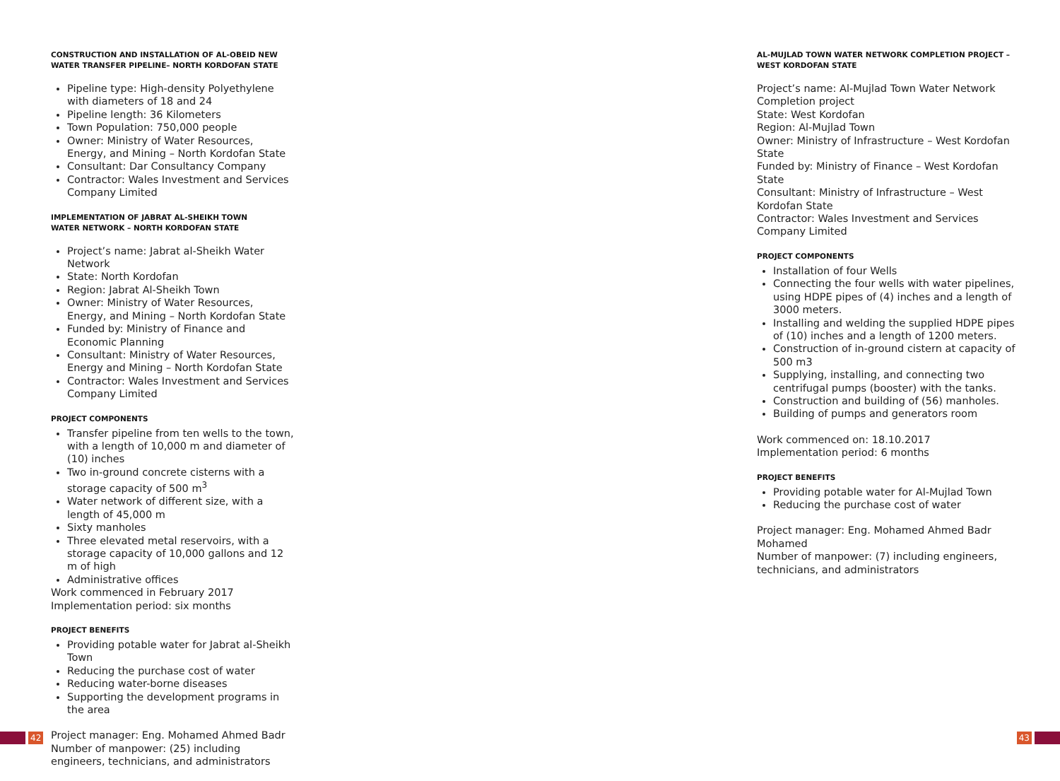CONSTRUCTION AND INSTALLATION OF AL-OBEID NEW WATER TRANSFER PIPELINE– NORTH KORDOFAN STATE
Pipeline type: High-density Polyethylene with diameters of 18 and 24
Pipeline length: 36 Kilometers
Town Population: 750,000 people
Owner: Ministry of Water Resources, Energy, and Mining – North Kordofan State
Consultant: Dar Consultancy Company
Contractor: Wales Investment and Services Company Limited
IMPLEMENTATION OF JABRAT AL-SHEIKH TOWN
WATER NETWORK – NORTH KORDOFAN STATE
Project’s name: Jabrat al-Sheikh Water Network
State: North Kordofan
Region: Jabrat Al-Sheikh Town
Owner: Ministry of Water Resources, Energy, and Mining – North Kordofan State
Funded by: Ministry of Finance and Economic Planning
Consultant: Ministry of Water Resources, Energy and Mining – North Kordofan State
Contractor: Wales Investment and Services Company Limited
PROJECT COMPONENTS
Transfer pipeline from ten wells to the town, with a length of 10,000 m and diameter of (10) inches
Two in-ground concrete cisterns with a storage capacity of 500 m<sup>3</sup>
Water network of different size, with a length of 45,000 m
Sixty manholes
Three elevated metal reservoirs, with a storage capacity of 10,000 gallons and 12 m of high
Administrative offices
Work commenced in February 2017
Implementation period: six months
PROJECT BENEFITS
Providing potable water for Jabrat al-Sheikh Town
Reducing the purchase cost of water
Reducing water-borne diseases
Supporting the development programs in the area
Project manager: Eng. Mohamed Ahmed Badr
Number of manpower: (25) including engineers, technicians, and administrators
AL-MUJLAD TOWN WATER NETWORK COMPLETION PROJECT – WEST KORDOFAN STATE
Project’s name: Al-Mujlad Town Water Network Completion project
State: West Kordofan
Region: Al-Mujlad Town
Owner: Ministry of Infrastructure – West Kordofan State
Funded by: Ministry of Finance – West Kordofan State
Consultant: Ministry of Infrastructure – West Kordofan State
Contractor: Wales Investment and Services Company Limited
PROJECT COMPONENTS
Installation of four Wells
Connecting the four wells with water pipelines, using HDPE pipes of (4) inches and a length of 3000 meters.
Installing and welding the supplied HDPE pipes of (10) inches and a length of 1200 meters.
Construction of in-ground cistern at capacity of 500 m3
Supplying, installing, and connecting two centrifugal pumps (booster) with the tanks.
Construction and building of (56) manholes.
Building of pumps and generators room
Work commenced on: 18.10.2017
Implementation period: 6 months
PROJECT BENEFITS
Providing potable water for Al-Mujlad Town
Reducing the purchase cost of water
Project manager: Eng. Mohamed Ahmed Badr Mohamed
Number of manpower: (7) including engineers, technicians, and administrators
42 43